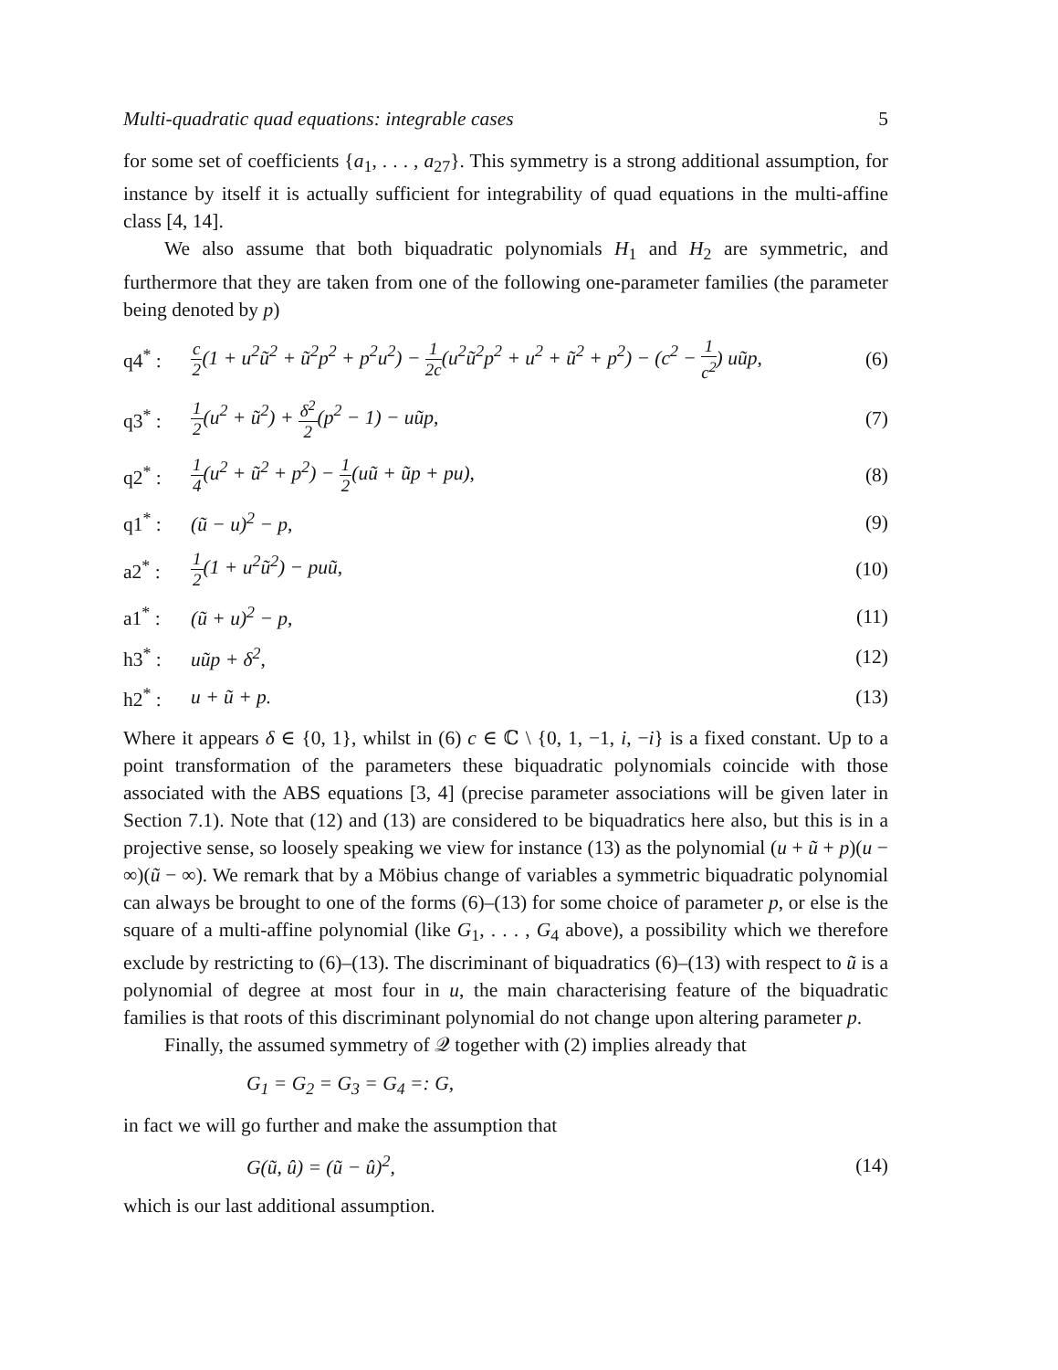Multi-quadratic quad equations: integrable cases 5
for some set of coefficients {a<sub>1</sub>, . . . , a<sub>27</sub>}. This symmetry is a strong additional assumption, for instance by itself it is actually sufficient for integrability of quad equations in the multi-affine class [4, 14].
We also assume that both biquadratic polynomials H<sub>1</sub> and H<sub>2</sub> are symmetric, and furthermore that they are taken from one of the following one-parameter families (the parameter being denoted by p)
q4<sup>*</sup> : c 2(1 + u<sup>2</sup>ũ<sup>2</sup> + ũ<sup>2</sup>p<sup>2</sup> + p<sup>2</sup>u<sup>2</sup>) − 1 2c(u<sup>2</sup>ũ<sup>2</sup>p<sup>2</sup> + u<sup>2</sup> + ũ<sup>2</sup> + p<sup>2</sup>) − (c<sup>2</sup> − 1 c<sup>2</sup>) uũp, (6)
q3<sup>*</sup> : 1 2(u<sup>2</sup> + ũ<sup>2</sup>) + δ<sup>2</sup> 2(p<sup>2</sup> − 1) − uũp, (7)
q2<sup>*</sup> : 1 4(u<sup>2</sup> + ũ<sup>2</sup> + p<sup>2</sup>) − 1 2(uũ + ũp + pu), (8)
q1<sup>*</sup> : (ũ − u)<sup>2</sup> − p, (9)
a2<sup>*</sup> : 1 2(1 + u<sup>2</sup>ũ<sup>2</sup>) − puũ, (10)
a1<sup>*</sup> : (ũ + u)<sup>2</sup> − p, (11)
h3<sup>*</sup> : uũp + δ<sup>2</sup>, (12)
h2<sup>*</sup> : u + ũ + p. (13)
Where it appears δ ∈ {0, 1}, whilst in (6) c ∈ ℂ \ {0, 1, −1, i, −i} is a fixed constant. Up to a point transformation of the parameters these biquadratic polynomials coincide with those associated with the ABS equations [3, 4] (precise parameter associations will be given later in Section 7.1). Note that (12) and (13) are considered to be biquadratics here also, but this is in a projective sense, so loosely speaking we view for instance (13) as the polynomial (u + ũ + p)(u − ∞)(ũ − ∞). We remark that by a Möbius change of variables a symmetric biquadratic polynomial can always be brought to one of the forms (6)–(13) for some choice of parameter p, or else is the square of a multi-affine polynomial (like G<sub>1</sub>, . . . , G<sub>4</sub> above), a possibility which we therefore exclude by restricting to (6)–(13). The discriminant of biquadratics (6)–(13) with respect to ũ is a polynomial of degree at most four in u, the main characterising feature of the biquadratic families is that roots of this discriminant polynomial do not change upon altering parameter p.
Finally, the assumed symmetry of 𝒬 together with (2) implies already that
G<sub>1</sub> = G<sub>2</sub> = G<sub>3</sub> = G<sub>4</sub> =: G,
in fact we will go further and make the assumption that
G(ũ, û) = (ũ − û)<sup>2</sup>, (14)
which is our last additional assumption.